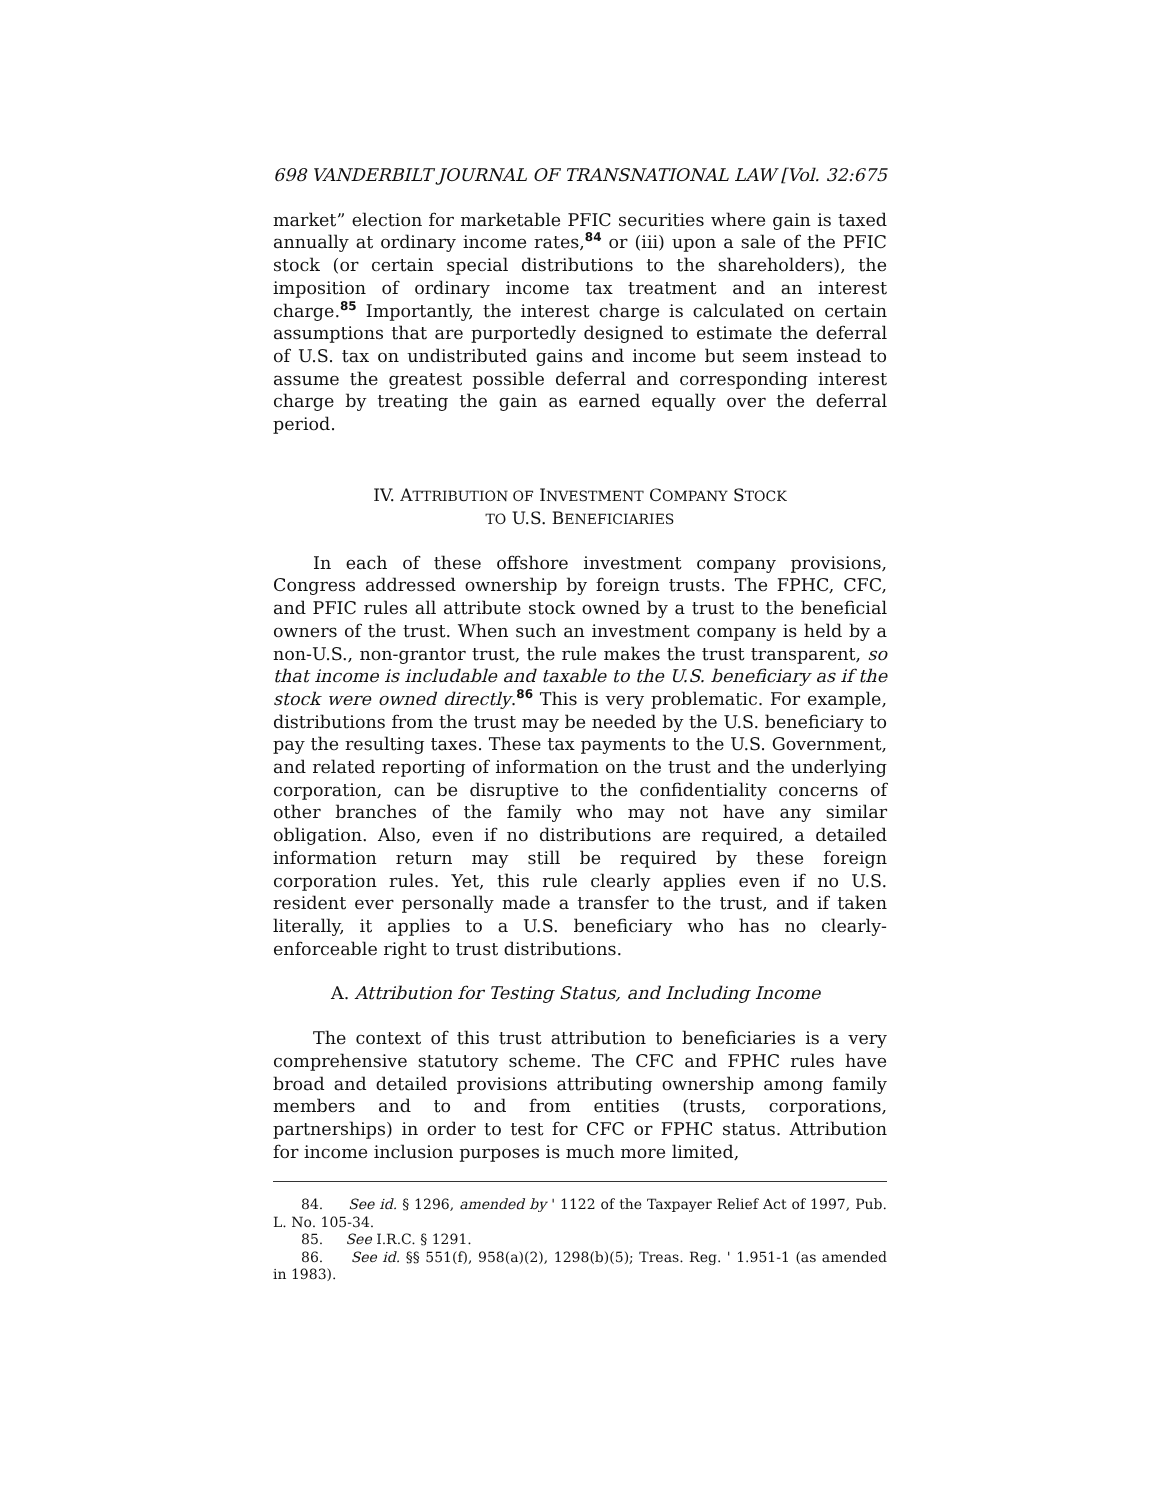698 VANDERBILT JOURNAL OF TRANSNATIONAL LAW [Vol. 32:675
market” election for marketable PFIC securities where gain is taxed annually at ordinary income rates,<sup>84</sup> or (iii) upon a sale of the PFIC stock (or certain special distributions to the shareholders), the imposition of ordinary income tax treatment and an interest charge.<sup>85</sup> Importantly, the interest charge is calculated on certain assumptions that are purportedly designed to estimate the deferral of U.S. tax on undistributed gains and income but seem instead to assume the greatest possible deferral and corresponding interest charge by treating the gain as earned equally over the deferral period.
IV. ATTRIBUTION OF INVESTMENT COMPANY STOCK
TO U.S. BENEFICIARIES
In each of these offshore investment company provisions, Congress addressed ownership by foreign trusts. The FPHC, CFC, and PFIC rules all attribute stock owned by a trust to the beneficial owners of the trust. When such an investment company is held by a non-U.S., non-grantor trust, the rule makes the trust transparent, so that income is includable and taxable to the U.S. beneficiary as if the stock were owned directly.<sup>86</sup> This is very problematic. For example, distributions from the trust may be needed by the U.S. beneficiary to pay the resulting taxes. These tax payments to the U.S. Government, and related reporting of information on the trust and the underlying corporation, can be disruptive to the confidentiality concerns of other branches of the family who may not have any similar obligation. Also, even if no distributions are required, a detailed information return may still be required by these foreign corporation rules. Yet, this rule clearly applies even if no U.S. resident ever personally made a transfer to the trust, and if taken literally, it applies to a U.S. beneficiary who has no clearly-enforceable right to trust distributions.
A. Attribution for Testing Status, and Including Income
The context of this trust attribution to beneficiaries is a very comprehensive statutory scheme. The CFC and FPHC rules have broad and detailed provisions attributing ownership among family members and to and from entities (trusts, corporations, partnerships) in order to test for CFC or FPHC status. Attribution for income inclusion purposes is much more limited,
84. See id. § 1296, amended by ' 1122 of the Taxpayer Relief Act of 1997, Pub. L. No. 105-34.
85. See I.R.C. § 1291.
86. See id. §§ 551(f), 958(a)(2), 1298(b)(5); Treas. Reg. ' 1.951-1 (as amended in 1983).